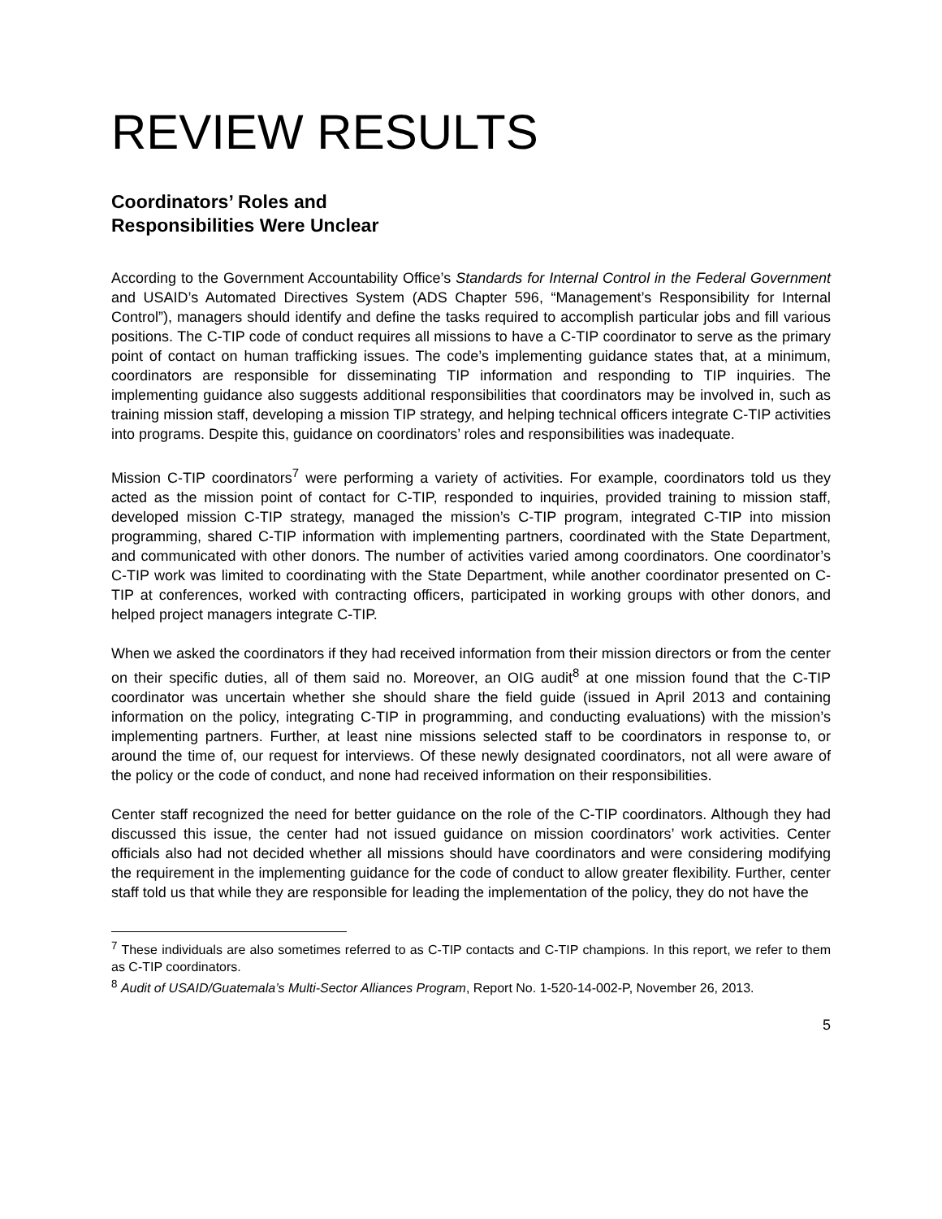REVIEW RESULTS
Coordinators’ Roles and
Responsibilities Were Unclear
According to the Government Accountability Office’s Standards for Internal Control in the Federal Government and USAID’s Automated Directives System (ADS Chapter 596, “Management’s Responsibility for Internal Control”), managers should identify and define the tasks required to accomplish particular jobs and fill various positions. The C-TIP code of conduct requires all missions to have a C-TIP coordinator to serve as the primary point of contact on human trafficking issues. The code’s implementing guidance states that, at a minimum, coordinators are responsible for disseminating TIP information and responding to TIP inquiries. The implementing guidance also suggests additional responsibilities that coordinators may be involved in, such as training mission staff, developing a mission TIP strategy, and helping technical officers integrate C-TIP activities into programs. Despite this, guidance on coordinators’ roles and responsibilities was inadequate.
Mission C-TIP coordinators<sup>7</sup> were performing a variety of activities. For example, coordinators told us they acted as the mission point of contact for C-TIP, responded to inquiries, provided training to mission staff, developed mission C-TIP strategy, managed the mission’s C-TIP program, integrated C-TIP into mission programming, shared C-TIP information with implementing partners, coordinated with the State Department, and communicated with other donors. The number of activities varied among coordinators. One coordinator’s C-TIP work was limited to coordinating with the State Department, while another coordinator presented on C-TIP at conferences, worked with contracting officers, participated in working groups with other donors, and helped project managers integrate C-TIP.
When we asked the coordinators if they had received information from their mission directors or from the center on their specific duties, all of them said no. Moreover, an OIG audit<sup>8</sup> at one mission found that the C-TIP coordinator was uncertain whether she should share the field guide (issued in April 2013 and containing information on the policy, integrating C-TIP in programming, and conducting evaluations) with the mission’s implementing partners. Further, at least nine missions selected staff to be coordinators in response to, or around the time of, our request for interviews. Of these newly designated coordinators, not all were aware of the policy or the code of conduct, and none had received information on their responsibilities.
Center staff recognized the need for better guidance on the role of the C-TIP coordinators. Although they had discussed this issue, the center had not issued guidance on mission coordinators’ work activities. Center officials also had not decided whether all missions should have coordinators and were considering modifying the requirement in the implementing guidance for the code of conduct to allow greater flexibility. Further, center staff told us that while they are responsible for leading the implementation of the policy, they do not have the
<sup>7</sup> These individuals are also sometimes referred to as C-TIP contacts and C-TIP champions. In this report, we refer to them as C-TIP coordinators.
<sup>8</sup> Audit of USAID/Guatemala’s Multi-Sector Alliances Program, Report No. 1-520-14-002-P, November 26, 2013.
5